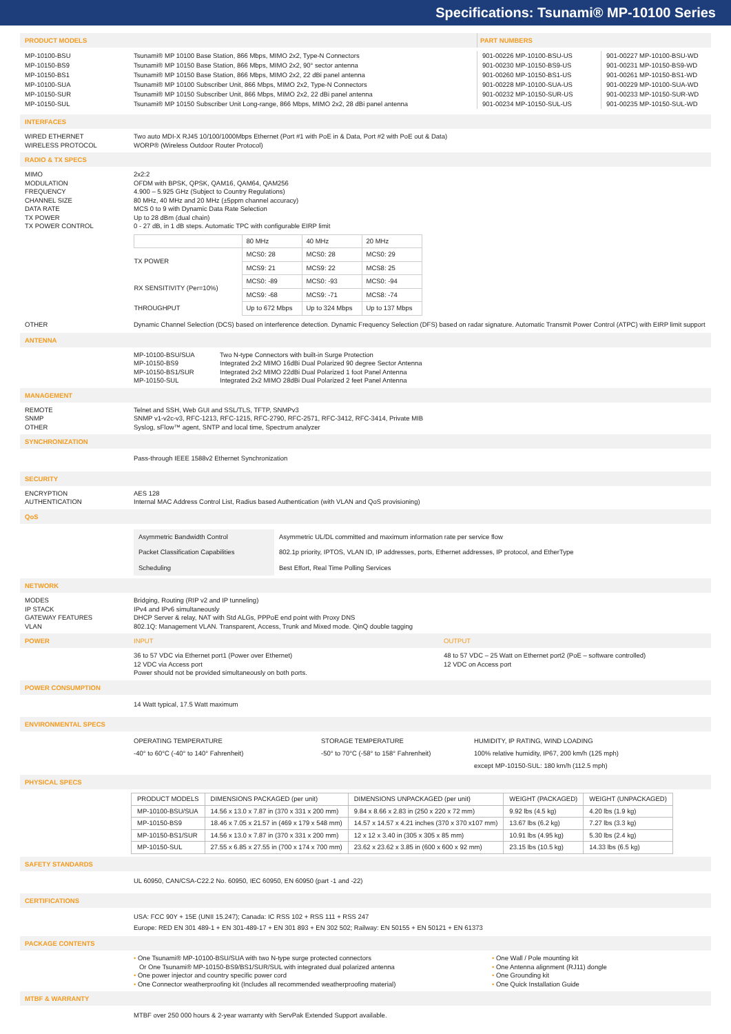Specifications: Tsunami® MP-10100 Series
PRODUCT MODELS PART NUMBERS
MP-10100-BSU
MP-10150-BS9
MP-10150-BS1
MP-10100-SUA
MP-10150-SUR
MP-10150-SUL
Tsunami® MP 10100 Base Station, 866 Mbps, MIMO 2x2, Type-N Connectors
Tsunami® MP 10150 Base Station, 866 Mbps, MIMO 2x2, 90° sector antenna
Tsunami® MP 10150 Base Station, 866 Mbps, MIMO 2x2, 22 dBi panel antenna
Tsunami® MP 10100 Subscriber Unit, 866 Mbps, MIMO 2x2, Type-N Connectors
Tsunami® MP 10150 Subscriber Unit, 866 Mbps, MIMO 2x2, 22 dBi panel antenna
Tsunami® MP 10150 Subscriber Unit Long-range, 866 Mbps, MIMO 2x2, 28 dBi panel antenna
901-00226 MP-10100-BSU-US
901-00230 MP-10150-BS9-US
901-00260 MP-10150-BS1-US
901-00228 MP-10100-SUA-US
901-00232 MP-10150-SUR-US
901-00234 MP-10150-SUL-US
901-00227 MP-10100-BSU-WD
901-00231 MP-10150-BS9-WD
901-00261 MP-10150-BS1-WD
901-00229 MP-10100-SUA-WD
901-00233 MP-10150-SUR-WD
901-00235 MP-10150-SUL-WD
INTERFACES
WIRED ETHERNET
WIRELESS PROTOCOL
Two auto MDI-X RJ45 10/100/1000Mbps Ethernet (Port #1 with PoE in & Data, Port #2 with PoE out & Data)
WORP® (Wireless Outdoor Router Protocol)
RADIO & TX SPECS
MIMO
MODULATION
FREQUENCY
CHANNEL SIZE
DATA RATE
TX POWER
TX POWER CONTROL
2x2:2
OFDM with BPSK, QPSK, QAM16, QAM64, QAM256
4.900 – 5.925 GHz (Subject to Country Regulations)
80 MHz, 40 MHz and 20 MHz (±5ppm channel accuracy)
MCS 0 to 9 with Dynamic Data Rate Selection
Up to 28 dBm (dual chain)
0 - 27 dB, in 1 dB steps. Automatic TPC with configurable EIRP limit
| | 80 MHz | 40 MHz | 20 MHz |
| TX POWER | MCS0: 28 | MCS0: 28 | MCS0: 29 |
| | MCS9: 21 | MCS9: 22 | MCS8: 25 |
| RX SENSITIVITY (Per=10%) | MCS0: -89 | MCS0: -93 | MCS0: -94 |
| | MCS9: -68 | MCS9: -71 | MCS8: -74 |
| THROUGHPUT | Up to 672 Mbps | Up to 324 Mbps | Up to 137 Mbps |
OTHER Dynamic Channel Selection (DCS) based on interference detection. Dynamic Frequency Selection (DFS) based on radar signature. Automatic Transmit Power Control (ATPC) with EIRP limit support
ANTENNA
MP-10100-BSU/SUA
MP-10150-BS9
MP-10150-BS1/SUR
MP-10150-SUL
Two N-type Connectors with built-in Surge Protection
Integrated 2x2 MIMO 16dBi Dual Polarized 90 degree Sector Antenna
Integrated 2x2 MIMO 22dBi Dual Polarized 1 foot Panel Antenna
Integrated 2x2 MIMO 28dBi Dual Polarized 2 feet Panel Antenna
MANAGEMENT
REMOTE
SNMP
OTHER
Telnet and SSH, Web GUI and SSL/TLS, TFTP, SNMPv3
SNMP v1-v2c-v3, RFC-1213, RFC-1215, RFC-2790, RFC-2571, RFC-3412, RFC-3414, Private MIB
Syslog, sFlow™ agent, SNTP and local time, Spectrum analyzer
SYNCHRONIZATION
Pass-through IEEE 1588v2 Ethernet Synchronization
SECURITY
ENCRYPTION
AUTHENTICATION
AES 128
Internal MAC Address Control List, Radius based Authentication (with VLAN and QoS provisioning)
QoS
| Asymmetric Bandwidth Control | Asymmetric UL/DL committed and maximum information rate per service flow |
| Packet Classification Capabilities | 802.1p priority, IPTOS, VLAN ID, IP addresses, ports, Ethernet addresses, IP protocol, and EtherType |
| Scheduling | Best Effort, Real Time Polling Services |
NETWORK
MODES
IP STACK
GATEWAY FEATURES
VLAN
Bridging, Routing (RIP v2 and IP tunneling)
IPv4 and IPv6 simultaneously
DHCP Server & relay, NAT with Std ALGs, PPPoE end point with Proxy DNS
802.1Q: Management VLAN. Transparent, Access, Trunk and Mixed mode. QinQ double tagging
POWER INPUT OUTPUT
36 to 57 VDC via Ethernet port1 (Power over Ethernet)
12 VDC via Access port
Power should not be provided simultaneously on both ports.
48 to 57 VDC – 25 Watt on Ethernet port2 (PoE – software controlled)
12 VDC on Access port
POWER CONSUMPTION
14 Watt typical, 17.5 Watt maximum
ENVIRONMENTAL SPECS
OPERATING TEMPERATURE
-40° to 60°C (-40° to 140° Fahrenheit)
STORAGE TEMPERATURE
-50° to 70°C (-58° to 158° Fahrenheit)
HUMIDITY, IP RATING, WIND LOADING
100% relative humidity, IP67, 200 km/h (125 mph)
except MP-10150-SUL: 180 km/h (112.5 mph)
PHYSICAL SPECS
| PRODUCT MODELS | DIMENSIONS PACKAGED (per unit) | DIMENSIONS UNPACKAGED (per unit) | WEIGHT (PACKAGED) | WEIGHT (UNPACKAGED) |
| --- | --- | --- | --- | --- |
| MP-10100-BSU/SUA | 14.56 x 13.0 x 7.87 in (370 x 331 x 200 mm) | 9.84 x 8.66 x 2.83 in (250 x 220 x 72 mm) | 9.92 lbs (4.5 kg) | 4.20 lbs (1.9 kg) |
| MP-10150-BS9 | 18.46 x 7.05 x 21.57 in (469 x 179 x 548 mm) | 14.57 x 14.57 x 4.21 inches (370 x 370 x107 mm) | 13.67 lbs (6.2 kg) | 7.27 lbs (3.3 kg) |
| MP-10150-BS1/SUR | 14.56 x 13.0 x 7.87 in (370 x 331 x 200 mm) | 12 x 12 x 3.40 in (305 x 305 x 85 mm) | 10.91 lbs (4.95 kg) | 5.30 lbs (2.4 kg) |
| MP-10150-SUL | 27.55 x 6.85 x 27.55 in (700 x 174 x 700 mm) | 23.62 x 23.62 x 3.85 in (600 x 600 x 92 mm) | 23.15 lbs (10.5 kg) | 14.33 lbs (6.5 kg) |
SAFETY STANDARDS
UL 60950, CAN/CSA-C22.2 No. 60950, IEC 60950, EN 60950 (part -1 and -22)
CERTIFICATIONS
USA: FCC 90Y + 15E (UNII 15.247); Canada: IC RSS 102 + RSS 111 + RSS 247
Europe: RED EN 301 489-1 + EN 301-489-17 + EN 301 893 + EN 302 502; Railway: EN 50155 + EN 50121 + EN 61373
PACKAGE CONTENTS
• One Tsunami® MP-10100-BSU/SUA with two N-type surge protected connectors
Or One Tsunami® MP-10150-BS9/BS1/SUR/SUL with integrated dual polarized antenna
• One power injector and country specific power cord
• One Connector weatherproofing kit (Includes all recommended weatherproofing material)
• One Wall / Pole mounting kit
• One Antenna alignment (RJ11) dongle
• One Grounding kit
• One Quick Installation Guide
MTBF & WARRANTY
MTBF over 250 000 hours & 2-year warranty with ServPak Extended Support available.